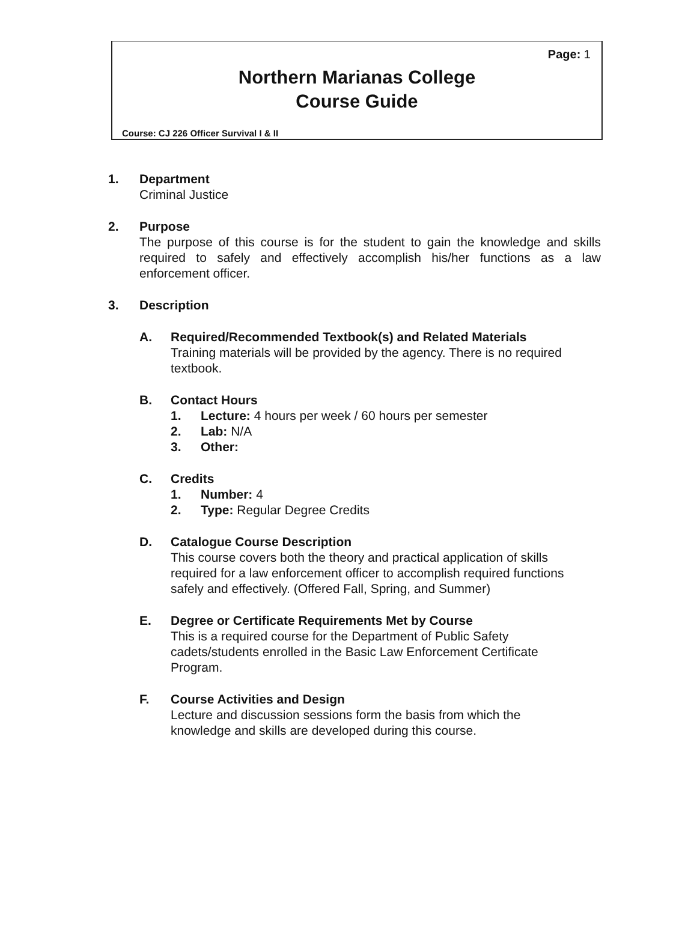Page: 1
Northern Marianas College
Course Guide
Course: CJ 226 Officer Survival I & II
1. Department
Criminal Justice
2. Purpose
The purpose of this course is for the student to gain the knowledge and skills required to safely and effectively accomplish his/her functions as a law enforcement officer.
3. Description
A. Required/Recommended Textbook(s) and Related Materials
Training materials will be provided by the agency. There is no required textbook.
B. Contact Hours
1. Lecture: 4 hours per week / 60 hours per semester
2. Lab: N/A
3. Other:
C. Credits
1. Number: 4
2. Type: Regular Degree Credits
D. Catalogue Course Description
This course covers both the theory and practical application of skills required for a law enforcement officer to accomplish required functions safely and effectively. (Offered Fall, Spring, and Summer)
E. Degree or Certificate Requirements Met by Course
This is a required course for the Department of Public Safety cadets/students enrolled in the Basic Law Enforcement Certificate Program.
F. Course Activities and Design
Lecture and discussion sessions form the basis from which the knowledge and skills are developed during this course.